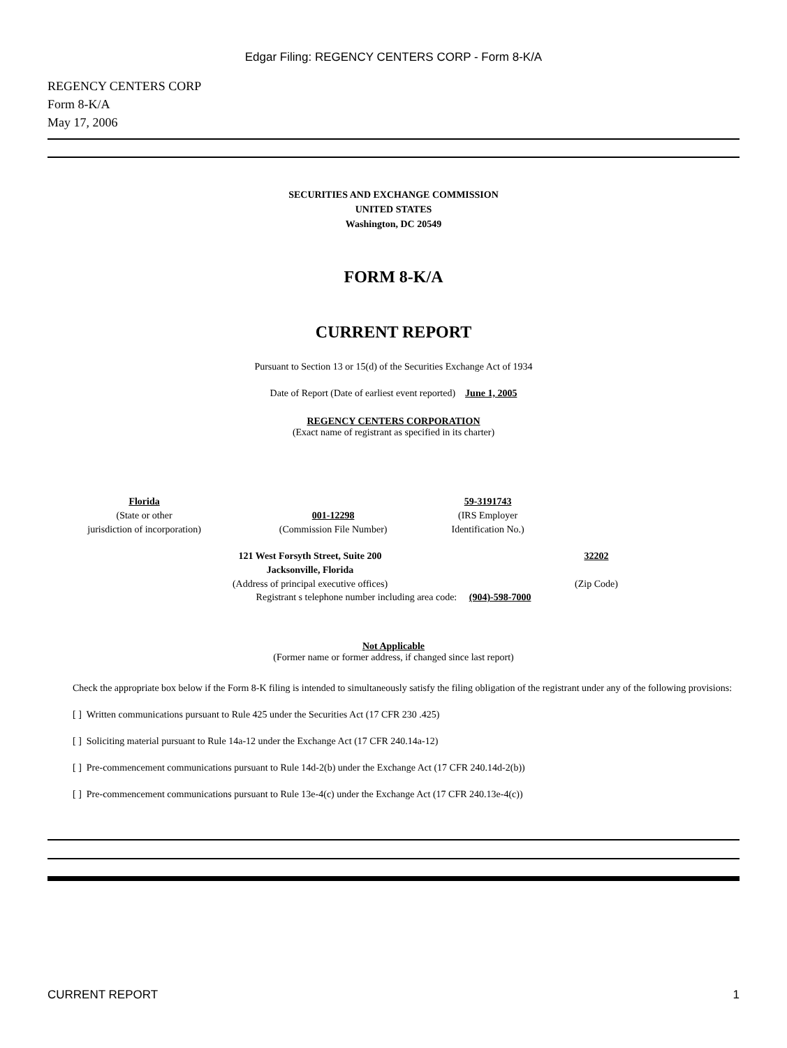Edgar Filing: REGENCY CENTERS CORP - Form 8-K/A
REGENCY CENTERS CORP
Form 8-K/A
May 17, 2006
SECURITIES AND EXCHANGE COMMISSION
UNITED STATES
Washington, DC 20549
FORM 8-K/A
CURRENT REPORT
Pursuant to Section 13 or 15(d) of the Securities Exchange Act of 1934
Date of Report (Date of earliest event reported) June 1, 2005
REGENCY CENTERS CORPORATION
(Exact name of registrant as specified in its charter)
| Florida (State or other jurisdiction of incorporation) | 001-12298 (Commission File Number) | 59-3191743 (IRS Employer Identification No.) |
| 121 West Forsyth Street, Suite 200 Jacksonville, Florida (Address of principal executive offices) | 32202 (Zip Code) |
Registrant s telephone number including area code: (904)-598-7000
Not Applicable
(Former name or former address, if changed since last report)
Check the appropriate box below if the Form 8-K filing is intended to simultaneously satisfy the filing obligation of the registrant under any of the following provisions:
[ ] Written communications pursuant to Rule 425 under the Securities Act (17 CFR 230 .425)
[ ] Soliciting material pursuant to Rule 14a-12 under the Exchange Act (17 CFR 240.14a-12)
[ ] Pre-commencement communications pursuant to Rule 14d-2(b) under the Exchange Act (17 CFR 240.14d-2(b))
[ ] Pre-commencement communications pursuant to Rule 13e-4(c) under the Exchange Act (17 CFR 240.13e-4(c))
CURRENT REPORT 1